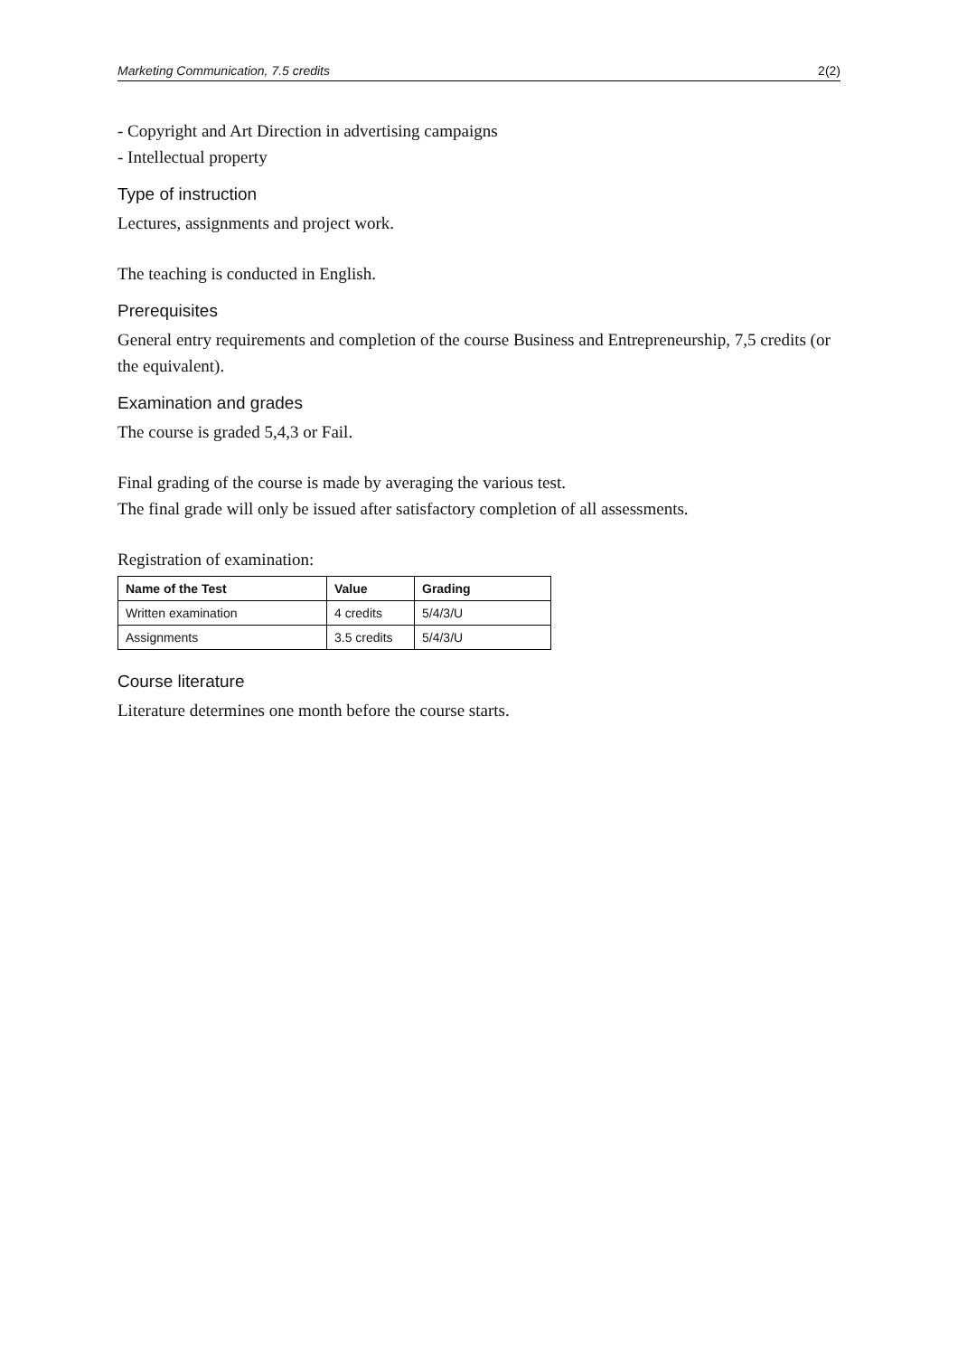Marketing Communication, 7.5 credits 2(2)
- Copyright and Art Direction in advertising campaigns
- Intellectual property
Type of instruction
Lectures, assignments and project work.
The teaching is conducted in English.
Prerequisites
General entry requirements and completion of the course Business and Entrepreneurship, 7,5 credits (or the equivalent).
Examination and grades
The course is graded 5,4,3 or Fail.
Final grading of the course is made by averaging the various test.
The final grade will only be issued after satisfactory completion of all assessments.
Registration of examination:
| Name of the Test | Value | Grading |
| --- | --- | --- |
| Written examination | 4 credits | 5/4/3/U |
| Assignments | 3.5 credits | 5/4/3/U |
Course literature
Literature determines one month before the course starts.